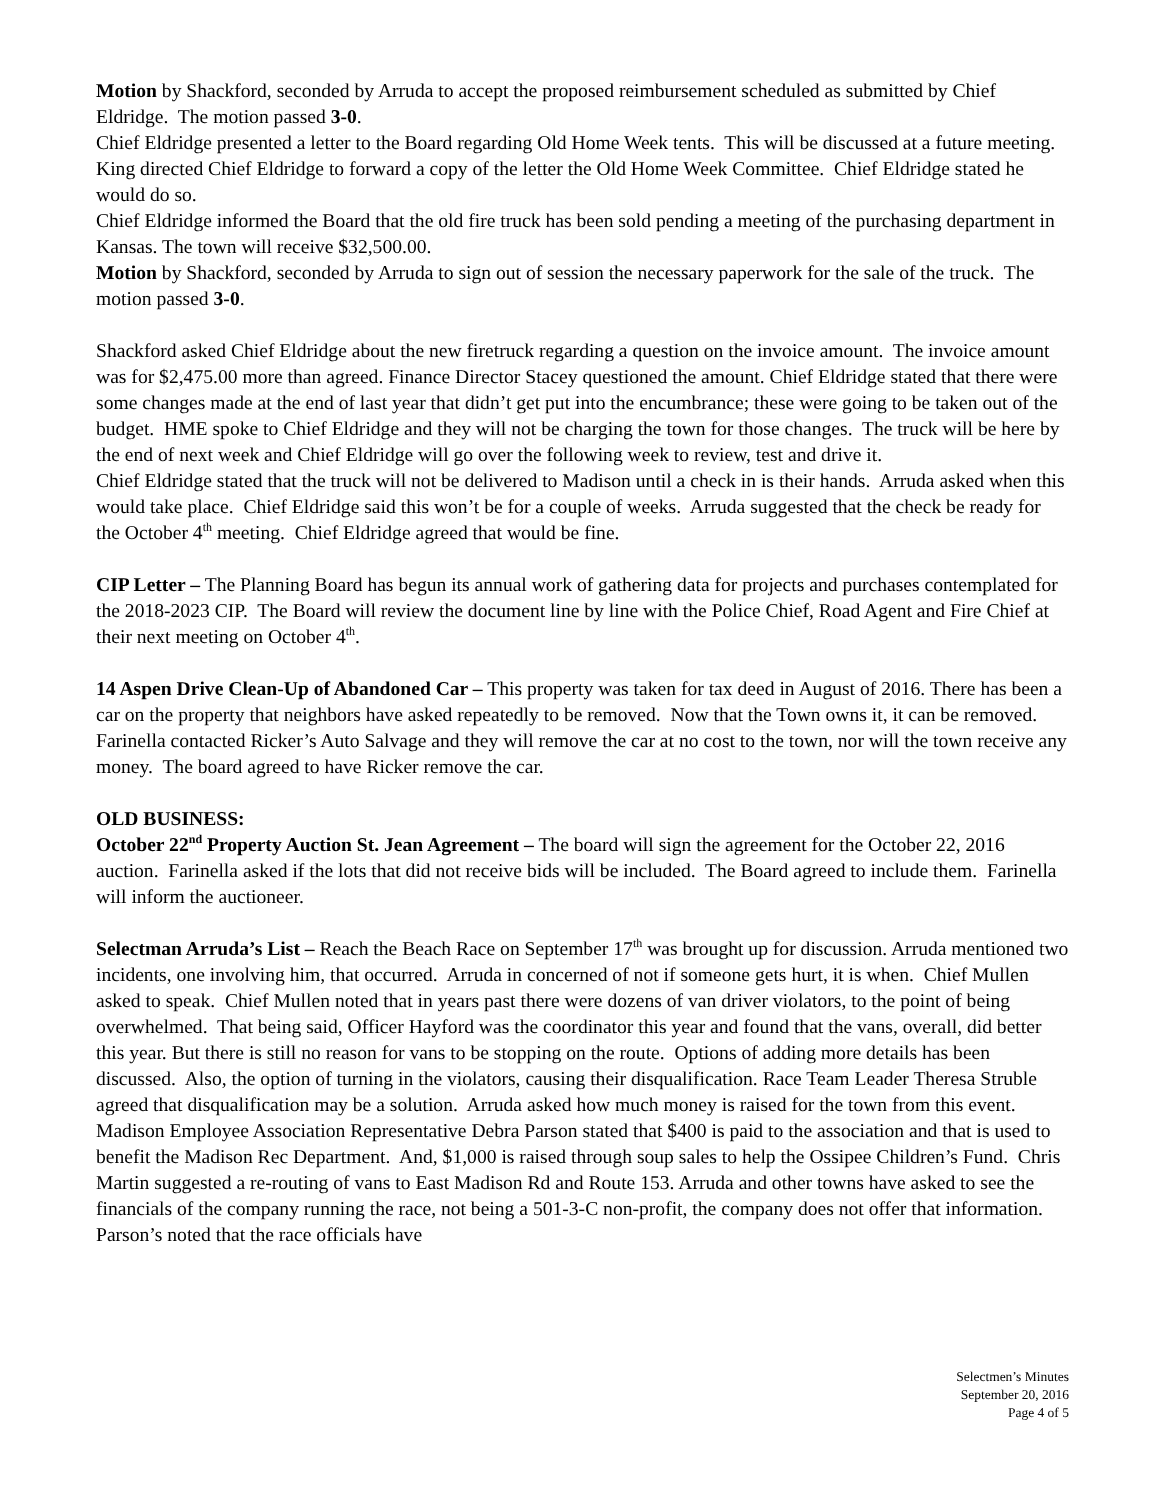Motion by Shackford, seconded by Arruda to accept the proposed reimbursement scheduled as submitted by Chief Eldridge. The motion passed 3-0.
Chief Eldridge presented a letter to the Board regarding Old Home Week tents. This will be discussed at a future meeting. King directed Chief Eldridge to forward a copy of the letter the Old Home Week Committee. Chief Eldridge stated he would do so.
Chief Eldridge informed the Board that the old fire truck has been sold pending a meeting of the purchasing department in Kansas. The town will receive $32,500.00.
Motion by Shackford, seconded by Arruda to sign out of session the necessary paperwork for the sale of the truck. The motion passed 3-0.
Shackford asked Chief Eldridge about the new firetruck regarding a question on the invoice amount. The invoice amount was for $2,475.00 more than agreed. Finance Director Stacey questioned the amount. Chief Eldridge stated that there were some changes made at the end of last year that didn’t get put into the encumbrance; these were going to be taken out of the budget. HME spoke to Chief Eldridge and they will not be charging the town for those changes. The truck will be here by the end of next week and Chief Eldridge will go over the following week to review, test and drive it.
Chief Eldridge stated that the truck will not be delivered to Madison until a check in is their hands. Arruda asked when this would take place. Chief Eldridge said this won’t be for a couple of weeks. Arruda suggested that the check be ready for the October 4<sup>th</sup> meeting. Chief Eldridge agreed that would be fine.
CIP Letter – The Planning Board has begun its annual work of gathering data for projects and purchases contemplated for the 2018-2023 CIP. The Board will review the document line by line with the Police Chief, Road Agent and Fire Chief at their next meeting on October 4<sup>th</sup>.
14 Aspen Drive Clean-Up of Abandoned Car – This property was taken for tax deed in August of 2016. There has been a car on the property that neighbors have asked repeatedly to be removed. Now that the Town owns it, it can be removed. Farinella contacted Ricker’s Auto Salvage and they will remove the car at no cost to the town, nor will the town receive any money. The board agreed to have Ricker remove the car.
OLD BUSINESS:
October 22<sup>nd</sup> Property Auction St. Jean Agreement – The board will sign the agreement for the October 22, 2016 auction. Farinella asked if the lots that did not receive bids will be included. The Board agreed to include them. Farinella will inform the auctioneer.
Selectman Arruda’s List – Reach the Beach Race on September 17<sup>th</sup> was brought up for discussion. Arruda mentioned two incidents, one involving him, that occurred. Arruda in concerned of not if someone gets hurt, it is when. Chief Mullen asked to speak. Chief Mullen noted that in years past there were dozens of van driver violators, to the point of being overwhelmed. That being said, Officer Hayford was the coordinator this year and found that the vans, overall, did better this year. But there is still no reason for vans to be stopping on the route. Options of adding more details has been discussed. Also, the option of turning in the violators, causing their disqualification. Race Team Leader Theresa Struble agreed that disqualification may be a solution. Arruda asked how much money is raised for the town from this event. Madison Employee Association Representative Debra Parson stated that $400 is paid to the association and that is used to benefit the Madison Rec Department. And, $1,000 is raised through soup sales to help the Ossipee Children’s Fund. Chris Martin suggested a re-routing of vans to East Madison Rd and Route 153. Arruda and other towns have asked to see the financials of the company running the race, not being a 501-3-C non-profit, the company does not offer that information. Parson’s noted that the race officials have
Selectmen’s Minutes
September 20, 2016
Page 4 of 5